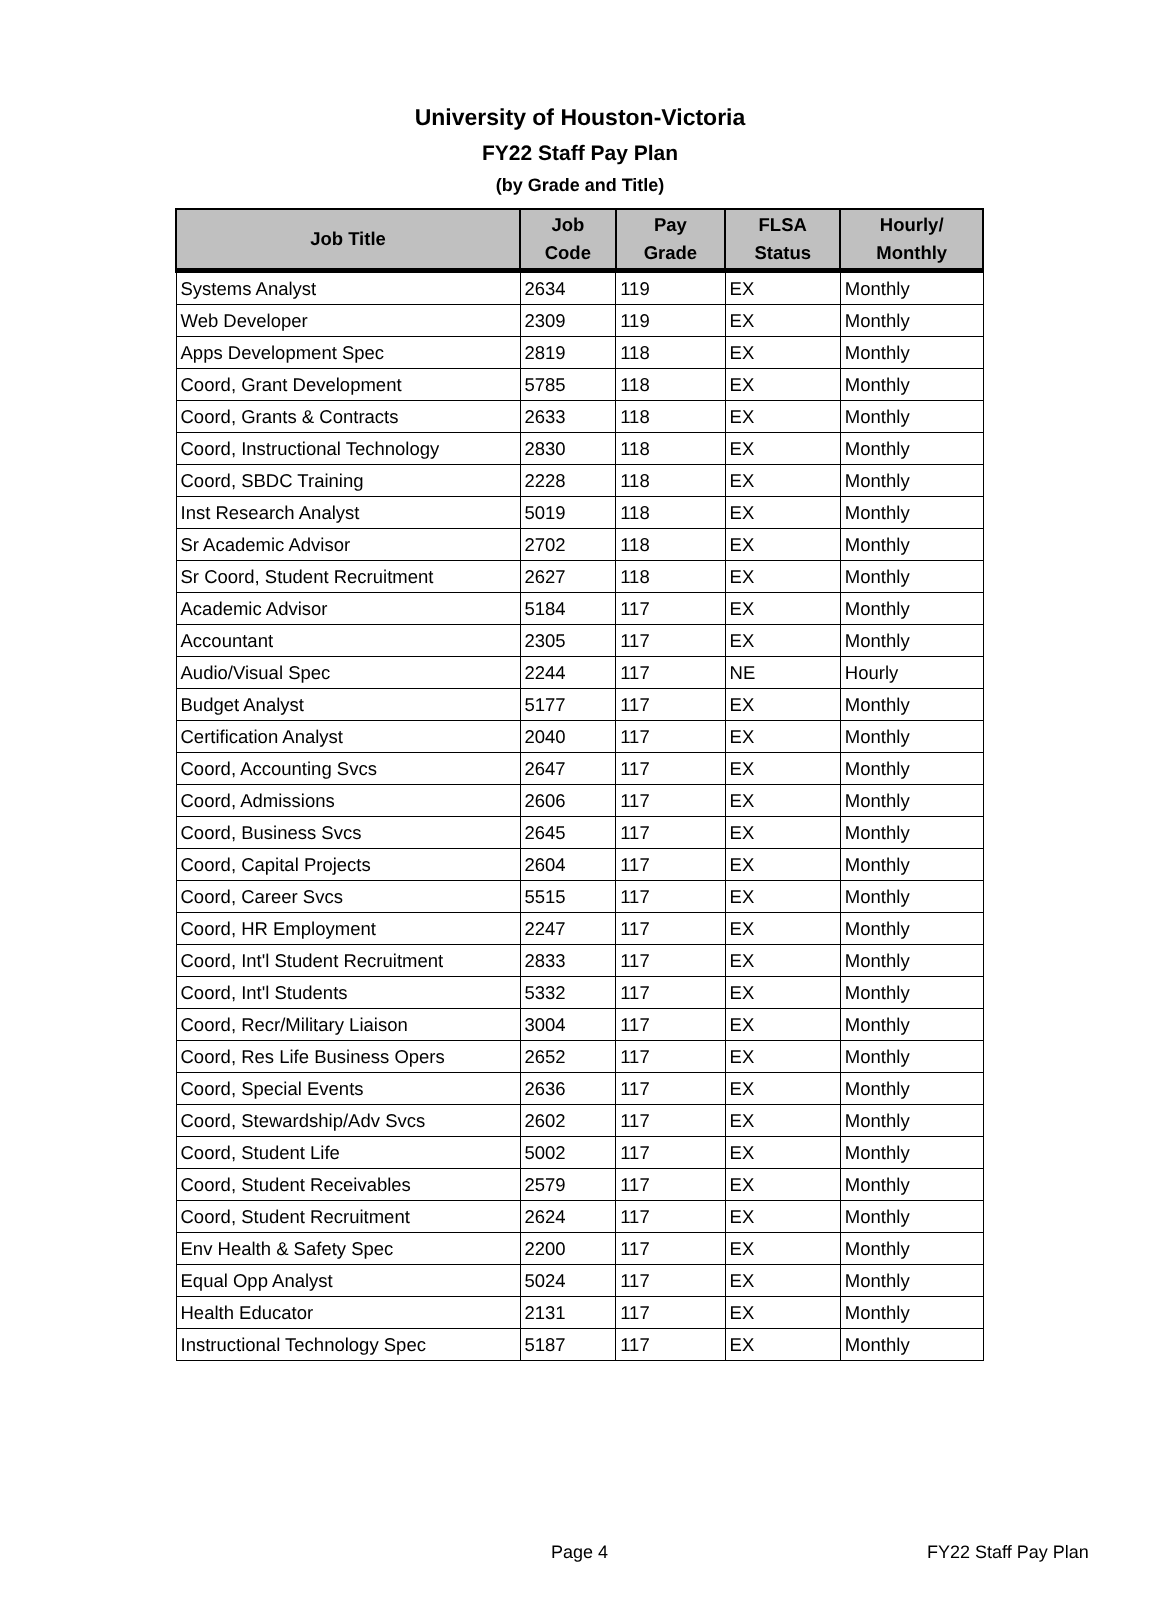University of Houston-Victoria
FY22 Staff Pay Plan
(by Grade and Title)
| Job Title | Job Code | Pay Grade | FLSA Status | Hourly/ Monthly |
| --- | --- | --- | --- | --- |
| Systems Analyst | 2634 | 119 | EX | Monthly |
| Web Developer | 2309 | 119 | EX | Monthly |
| Apps Development Spec | 2819 | 118 | EX | Monthly |
| Coord, Grant Development | 5785 | 118 | EX | Monthly |
| Coord, Grants & Contracts | 2633 | 118 | EX | Monthly |
| Coord, Instructional Technology | 2830 | 118 | EX | Monthly |
| Coord, SBDC Training | 2228 | 118 | EX | Monthly |
| Inst Research Analyst | 5019 | 118 | EX | Monthly |
| Sr Academic Advisor | 2702 | 118 | EX | Monthly |
| Sr Coord, Student Recruitment | 2627 | 118 | EX | Monthly |
| Academic Advisor | 5184 | 117 | EX | Monthly |
| Accountant | 2305 | 117 | EX | Monthly |
| Audio/Visual Spec | 2244 | 117 | NE | Hourly |
| Budget Analyst | 5177 | 117 | EX | Monthly |
| Certification Analyst | 2040 | 117 | EX | Monthly |
| Coord, Accounting Svcs | 2647 | 117 | EX | Monthly |
| Coord, Admissions | 2606 | 117 | EX | Monthly |
| Coord, Business Svcs | 2645 | 117 | EX | Monthly |
| Coord, Capital Projects | 2604 | 117 | EX | Monthly |
| Coord, Career Svcs | 5515 | 117 | EX | Monthly |
| Coord, HR Employment | 2247 | 117 | EX | Monthly |
| Coord, Int'l Student Recruitment | 2833 | 117 | EX | Monthly |
| Coord, Int'l Students | 5332 | 117 | EX | Monthly |
| Coord, Recr/Military Liaison | 3004 | 117 | EX | Monthly |
| Coord, Res Life Business Opers | 2652 | 117 | EX | Monthly |
| Coord, Special Events | 2636 | 117 | EX | Monthly |
| Coord, Stewardship/Adv Svcs | 2602 | 117 | EX | Monthly |
| Coord, Student Life | 5002 | 117 | EX | Monthly |
| Coord, Student Receivables | 2579 | 117 | EX | Monthly |
| Coord, Student Recruitment | 2624 | 117 | EX | Monthly |
| Env Health & Safety Spec | 2200 | 117 | EX | Monthly |
| Equal Opp Analyst | 5024 | 117 | EX | Monthly |
| Health Educator | 2131 | 117 | EX | Monthly |
| Instructional Technology Spec | 5187 | 117 | EX | Monthly |
Page 4 FY22 Staff Pay Plan